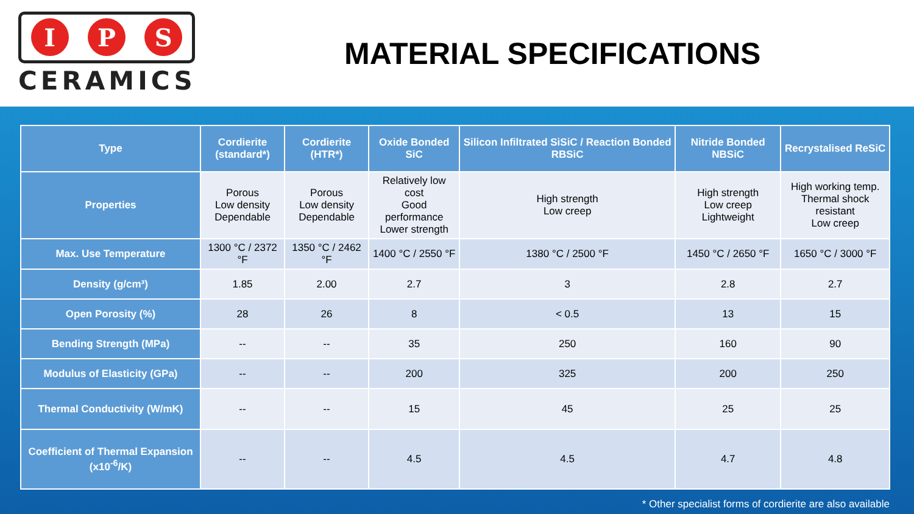I P S
CERAMICS
MATERIAL SPECIFICATIONS
| Type | Cordierite (standard*) | Cordierite (HTR*) | Oxide Bonded SiC | Silicon Infiltrated SiSiC / Reaction Bonded RBSiC | Nitride Bonded NBSiC | Recrystalised ReSiC |
| --- | --- | --- | --- | --- | --- | --- |
| Properties | Porous Low density Dependable | Porous Low density Dependable | Relatively low cost Good performance Lower strength | High strength Low creep | High strength Low creep Lightweight | High working temp. Thermal shock resistant Low creep |
| Max. Use Temperature | 1300 °C / 2372 °F | 1350 °C / 2462 °F | 1400 °C / 2550 °F | 1380 °C / 2500 °F | 1450 °C / 2650 °F | 1650 °C / 3000 °F |
| Density (g/cm³) | 1.85 | 2.00 | 2.7 | 3 | 2.8 | 2.7 |
| Open Porosity (%) | 28 | 26 | 8 | < 0.5 | 13 | 15 |
| Bending Strength (MPa) | -- | -- | 35 | 250 | 160 | 90 |
| Modulus of Elasticity (GPa) | -- | -- | 200 | 325 | 200 | 250 |
| Thermal Conductivity (W/mK) | -- | -- | 15 | 45 | 25 | 25 |
| Coefficient of Thermal Expansion (x10<sup>-6</sup>/K) | -- | -- | 4.5 | 4.5 | 4.7 | 4.8 |
* Other specialist forms of cordierite are also available